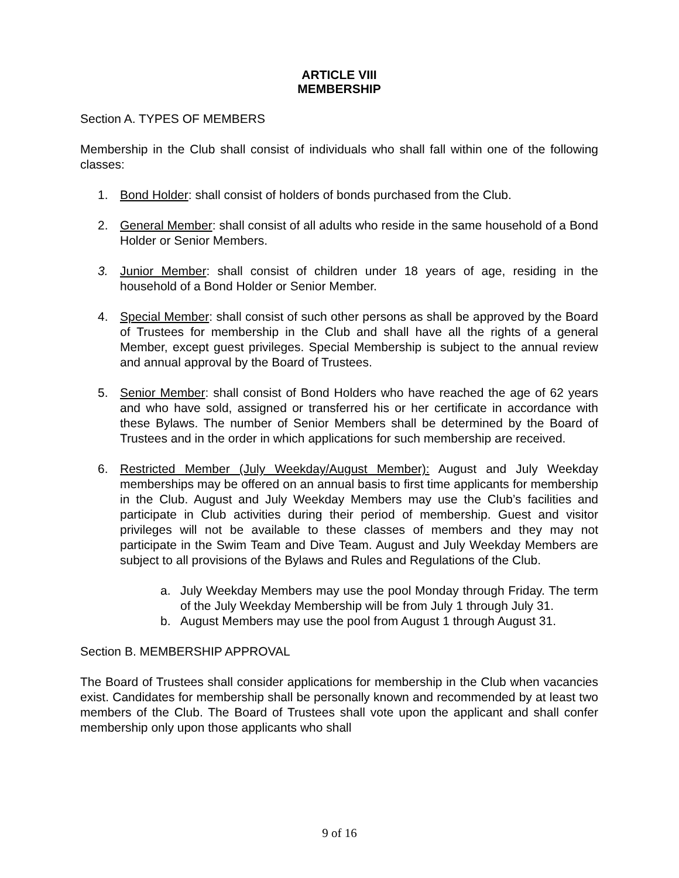ARTICLE VIII
MEMBERSHIP
Section A. TYPES OF MEMBERS
Membership in the Club shall consist of individuals who shall fall within one of the following classes:
1. Bond Holder: shall consist of holders of bonds purchased from the Club.
2. General Member: shall consist of all adults who reside in the same household of a Bond Holder or Senior Members.
3. Junior Member: shall consist of children under 18 years of age, residing in the household of a Bond Holder or Senior Member.
4. Special Member: shall consist of such other persons as shall be approved by the Board of Trustees for membership in the Club and shall have all the rights of a general Member, except guest privileges. Special Membership is subject to the annual review and annual approval by the Board of Trustees.
5. Senior Member: shall consist of Bond Holders who have reached the age of 62 years and who have sold, assigned or transferred his or her certificate in accordance with these Bylaws. The number of Senior Members shall be determined by the Board of Trustees and in the order in which applications for such membership are received.
6. Restricted Member (July Weekday/August Member): August and July Weekday memberships may be offered on an annual basis to first time applicants for membership in the Club. August and July Weekday Members may use the Club’s facilities and participate in Club activities during their period of membership. Guest and visitor privileges will not be available to these classes of members and they may not participate in the Swim Team and Dive Team. August and July Weekday Members are subject to all provisions of the Bylaws and Rules and Regulations of the Club.
a. July Weekday Members may use the pool Monday through Friday. The term of the July Weekday Membership will be from July 1 through July 31.
b. August Members may use the pool from August 1 through August 31.
Section B. MEMBERSHIP APPROVAL
The Board of Trustees shall consider applications for membership in the Club when vacancies exist. Candidates for membership shall be personally known and recommended by at least two members of the Club. The Board of Trustees shall vote upon the applicant and shall confer membership only upon those applicants who shall
9 of 16